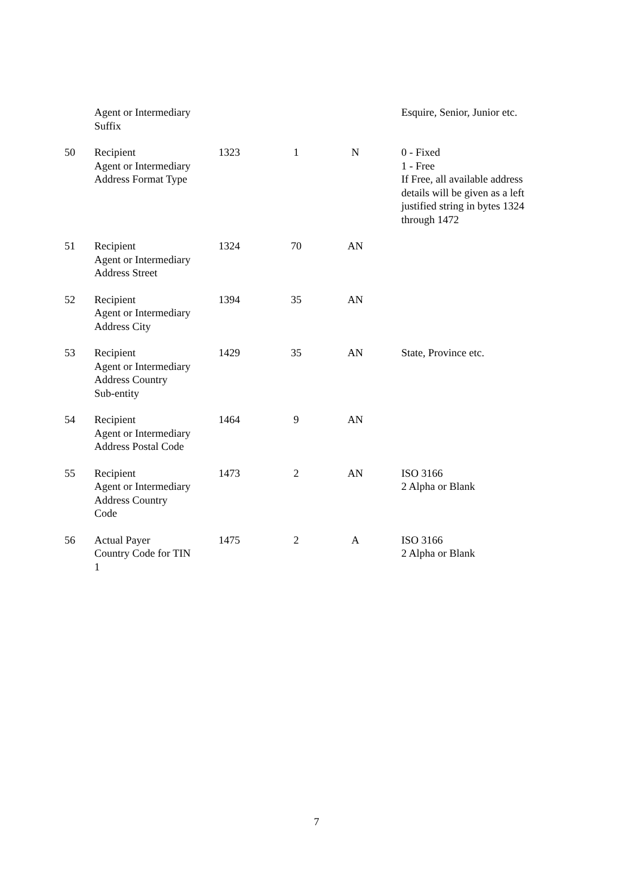| | Agent or Intermediary Suffix | | | | Esquire, Senior, Junior etc. |
| 50 | Recipient Agent or Intermediary Address Format Type | 1323 | 1 | N | 0 - Fixed 1 - Free If Free, all available address details will be given as a left justified string in bytes 1324 through 1472 |
| 51 | Recipient Agent or Intermediary Address Street | 1324 | 70 | AN | |
| 52 | Recipient Agent or Intermediary Address City | 1394 | 35 | AN | |
| 53 | Recipient Agent or Intermediary Address Country Sub-entity | 1429 | 35 | AN | State, Province etc. |
| 54 | Recipient Agent or Intermediary Address Postal Code | 1464 | 9 | AN | |
| 55 | Recipient Agent or Intermediary Address Country Code | 1473 | 2 | AN | ISO 3166 2 Alpha or Blank |
| 56 | Actual Payer Country Code for TIN 1 | 1475 | 2 | A | ISO 3166 2 Alpha or Blank |
7